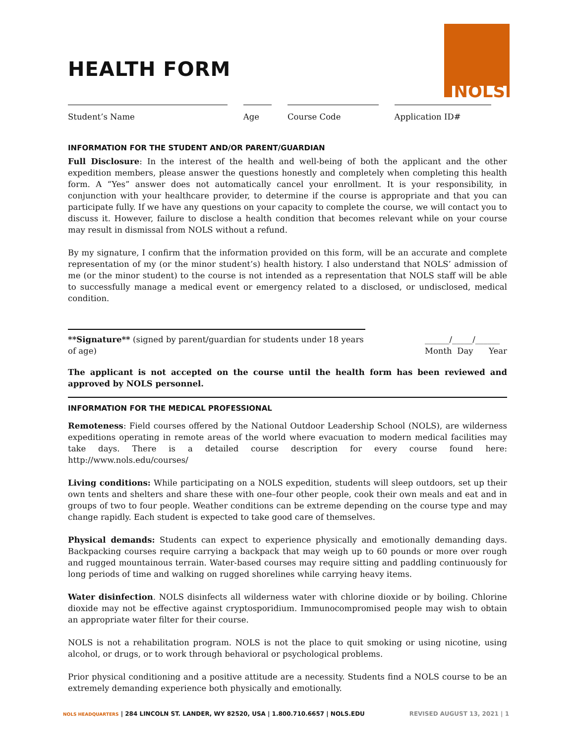NOLS
HEALTH FORM
Student’s Name Age Course Code Application ID#
INFORMATION FOR THE STUDENT AND/OR PARENT/GUARDIAN
Full Disclosure: In the interest of the health and well-being of both the applicant and the other expedition members, please answer the questions honestly and completely when completing this health form. A “Yes” answer does not automatically cancel your enrollment. It is your responsibility, in conjunction with your healthcare provider, to determine if the course is appropriate and that you can participate fully. If we have any questions on your capacity to complete the course, we will contact you to discuss it. However, failure to disclose a health condition that becomes relevant while on your course may result in dismissal from NOLS without a refund.
By my signature, I confirm that the information provided on this form, will be an accurate and complete representation of my (or the minor student’s) health history. I also understand that NOLS’ admission of me (or the minor student) to the course is not intended as a representation that NOLS staff will be able to successfully manage a medical event or emergency related to a disclosed, or undisclosed, medical condition.
**Signature** (signed by parent/guardian for students under 18 years of age)
______/_____/______
Month Day Year
The applicant is not accepted on the course until the health form has been reviewed and approved by NOLS personnel.
INFORMATION FOR THE MEDICAL PROFESSIONAL
Remoteness: Field courses offered by the National Outdoor Leadership School (NOLS), are wilderness expeditions operating in remote areas of the world where evacuation to modern medical facilities may take days. There is a detailed course description for every course found here: http://www.nols.edu/courses/
Living conditions: While participating on a NOLS expedition, students will sleep outdoors, set up their own tents and shelters and share these with one–four other people, cook their own meals and eat and in groups of two to four people. Weather conditions can be extreme depending on the course type and may change rapidly. Each student is expected to take good care of themselves.
Physical demands: Students can expect to experience physically and emotionally demanding days. Backpacking courses require carrying a backpack that may weigh up to 60 pounds or more over rough and rugged mountainous terrain. Water-based courses may require sitting and paddling continuously for long periods of time and walking on rugged shorelines while carrying heavy items.
Water disinfection. NOLS disinfects all wilderness water with chlorine dioxide or by boiling. Chlorine dioxide may not be effective against cryptosporidium. Immunocompromised people may wish to obtain an appropriate water filter for their course.
NOLS is not a rehabilitation program. NOLS is not the place to quit smoking or using nicotine, using alcohol, or drugs, or to work through behavioral or psychological problems.
Prior physical conditioning and a positive attitude are a necessity. Students find a NOLS course to be an extremely demanding experience both physically and emotionally.
NOLS HEADQUARTERS | 284 LINCOLN ST. LANDER, WY 82520, USA | 1.800.710.6657 | NOLS.EDU
REVISED AUGUST 13, 2021 | 1